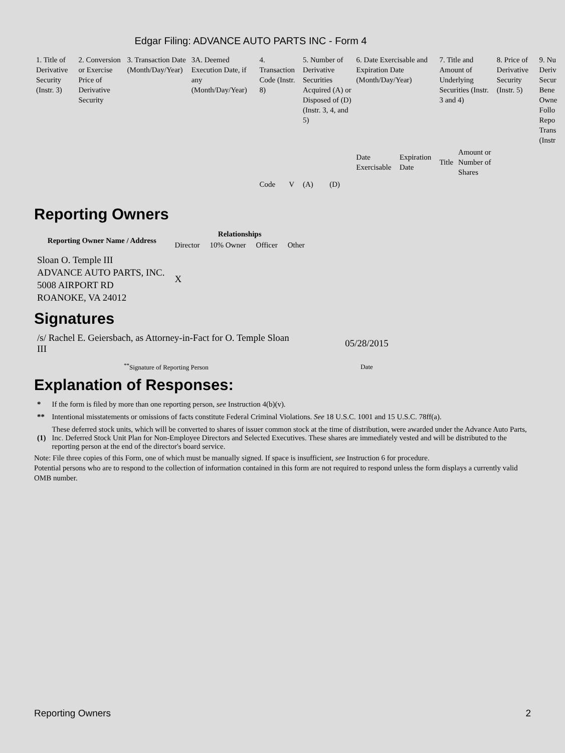Edgar Filing: ADVANCE AUTO PARTS INC - Form 4
| 1. Title of Derivative Security (Instr. 3) | 2. Conversion or Exercise Price of Derivative Security | 3. Transaction Date (Month/Day/Year) | 3A. Deemed Execution Date, if any (Month/Day/Year) | 4. Transaction Code (Instr. 8) | | 5. Number of Derivative Securities Acquired (A) or Disposed of (D) (Instr. 3, 4, and 5) | | 6. Date Exercisable and Expiration Date (Month/Day/Year) | | 7. Title and Amount of Underlying Securities (Instr. 3 and 4) | | 8. Price of Derivative Security (Instr. 5) | 9. Nu Deriv Secur Bene Owne Follo Repo Trans (Instr |
| | | | | | | | | Date Exercisable | Expiration Date | Title | Amount or Number of Shares | | |
| | | | | Code | V | (A) | (D) | | | | | | |
Reporting Owners
| Reporting Owner Name / Address | Relationships | | | |
| --- | --- | --- | --- | --- |
| | Director | 10% Owner | Officer | Other |
| Sloan O. Temple III ADVANCE AUTO PARTS, INC. 5008 AIRPORT RD ROANOKE, VA 24012 | X | | | |
Signatures
| /s/ Rachel E. Geiersbach, as Attorney-in-Fact for O. Temple Sloan III | 05/28/2015 |
| <sup>**</sup> Signature of Reporting Person | Date |
Explanation of Responses:
| * | If the form is filed by more than one reporting person, see Instruction 4(b)(v). |
| ** | Intentional misstatements or omissions of facts constitute Federal Criminal Violations. See 18 U.S.C. 1001 and 15 U.S.C. 78ff(a). |
| (1) | These deferred stock units, which will be converted to shares of issuer common stock at the time of distribution, were awarded under the Advance Auto Parts, Inc. Deferred Stock Unit Plan for Non-Employee Directors and Selected Executives. These shares are immediately vested and will be distributed to the reporting person at the end of the director's board service. |
Note: File three copies of this Form, one of which must be manually signed. If space is insufficient, see Instruction 6 for procedure.
Potential persons who are to respond to the collection of information contained in this form are not required to respond unless the form displays a currently valid OMB number.
Reporting Owners 2